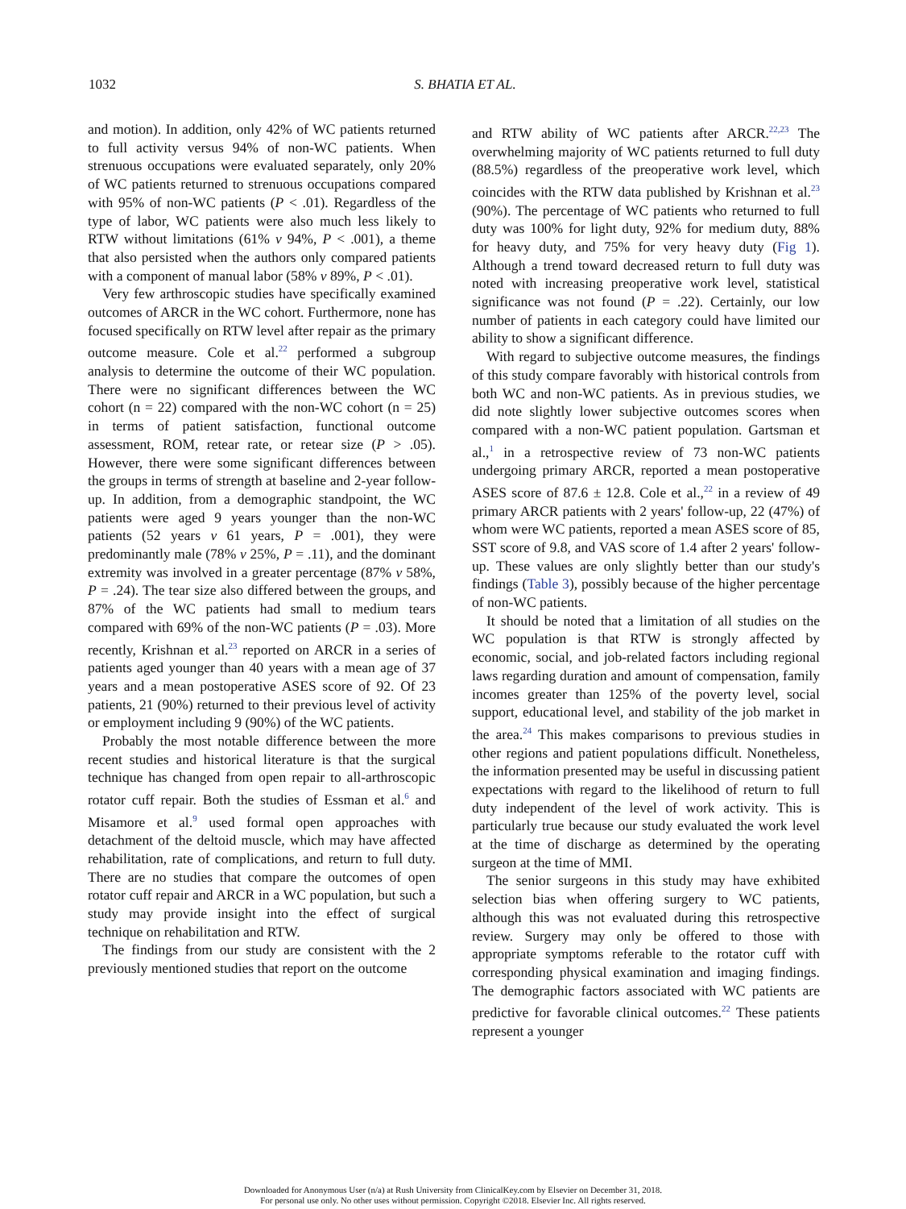1032
S. BHATIA ET AL.
and motion). In addition, only 42% of WC patients returned to full activity versus 94% of non-WC patients. When strenuous occupations were evaluated separately, only 20% of WC patients returned to strenuous occupations compared with 95% of non-WC patients (P < .01). Regardless of the type of labor, WC patients were also much less likely to RTW without limitations (61% v 94%, P < .001), a theme that also persisted when the authors only compared patients with a component of manual labor (58% v 89%, P < .01).
Very few arthroscopic studies have specifically examined outcomes of ARCR in the WC cohort. Furthermore, none has focused specifically on RTW level after repair as the primary outcome measure. Cole et al.<sup>22</sup> performed a subgroup analysis to determine the outcome of their WC population. There were no significant differences between the WC cohort (n = 22) compared with the non-WC cohort (n = 25) in terms of patient satisfaction, functional outcome assessment, ROM, retear rate, or retear size (P > .05). However, there were some significant differences between the groups in terms of strength at baseline and 2-year follow-up. In addition, from a demographic standpoint, the WC patients were aged 9 years younger than the non-WC patients (52 years v 61 years, P = .001), they were predominantly male (78% v 25%, P = .11), and the dominant extremity was involved in a greater percentage (87% v 58%, P = .24). The tear size also differed between the groups, and 87% of the WC patients had small to medium tears compared with 69% of the non-WC patients (P = .03). More recently, Krishnan et al.<sup>23</sup> reported on ARCR in a series of patients aged younger than 40 years with a mean age of 37 years and a mean postoperative ASES score of 92. Of 23 patients, 21 (90%) returned to their previous level of activity or employment including 9 (90%) of the WC patients.
Probably the most notable difference between the more recent studies and historical literature is that the surgical technique has changed from open repair to all-arthroscopic rotator cuff repair. Both the studies of Essman et al.<sup>6</sup> and Misamore et al.<sup>9</sup> used formal open approaches with detachment of the deltoid muscle, which may have affected rehabilitation, rate of complications, and return to full duty. There are no studies that compare the outcomes of open rotator cuff repair and ARCR in a WC population, but such a study may provide insight into the effect of surgical technique on rehabilitation and RTW.
The findings from our study are consistent with the 2 previously mentioned studies that report on the outcome
and RTW ability of WC patients after ARCR.<sup>22,23</sup> The overwhelming majority of WC patients returned to full duty (88.5%) regardless of the preoperative work level, which coincides with the RTW data published by Krishnan et al.<sup>23</sup> (90%). The percentage of WC patients who returned to full duty was 100% for light duty, 92% for medium duty, 88% for heavy duty, and 75% for very heavy duty (Fig 1). Although a trend toward decreased return to full duty was noted with increasing preoperative work level, statistical significance was not found (P = .22). Certainly, our low number of patients in each category could have limited our ability to show a significant difference.
With regard to subjective outcome measures, the findings of this study compare favorably with historical controls from both WC and non-WC patients. As in previous studies, we did note slightly lower subjective outcomes scores when compared with a non-WC patient population. Gartsman et al.,<sup>1</sup> in a retrospective review of 73 non-WC patients undergoing primary ARCR, reported a mean postoperative ASES score of 87.6 ± 12.8. Cole et al.,<sup>22</sup> in a review of 49 primary ARCR patients with 2 years' follow-up, 22 (47%) of whom were WC patients, reported a mean ASES score of 85, SST score of 9.8, and VAS score of 1.4 after 2 years' follow-up. These values are only slightly better than our study's findings (Table 3), possibly because of the higher percentage of non-WC patients.
It should be noted that a limitation of all studies on the WC population is that RTW is strongly affected by economic, social, and job-related factors including regional laws regarding duration and amount of compensation, family incomes greater than 125% of the poverty level, social support, educational level, and stability of the job market in the area.<sup>24</sup> This makes comparisons to previous studies in other regions and patient populations difficult. Nonetheless, the information presented may be useful in discussing patient expectations with regard to the likelihood of return to full duty independent of the level of work activity. This is particularly true because our study evaluated the work level at the time of discharge as determined by the operating surgeon at the time of MMI.
The senior surgeons in this study may have exhibited selection bias when offering surgery to WC patients, although this was not evaluated during this retrospective review. Surgery may only be offered to those with appropriate symptoms referable to the rotator cuff with corresponding physical examination and imaging findings. The demographic factors associated with WC patients are predictive for favorable clinical outcomes.<sup>22</sup> These patients represent a younger
Downloaded for Anonymous User (n/a) at Rush University from ClinicalKey.com by Elsevier on December 31, 2018.
For personal use only. No other uses without permission. Copyright ©2018. Elsevier Inc. All rights reserved.